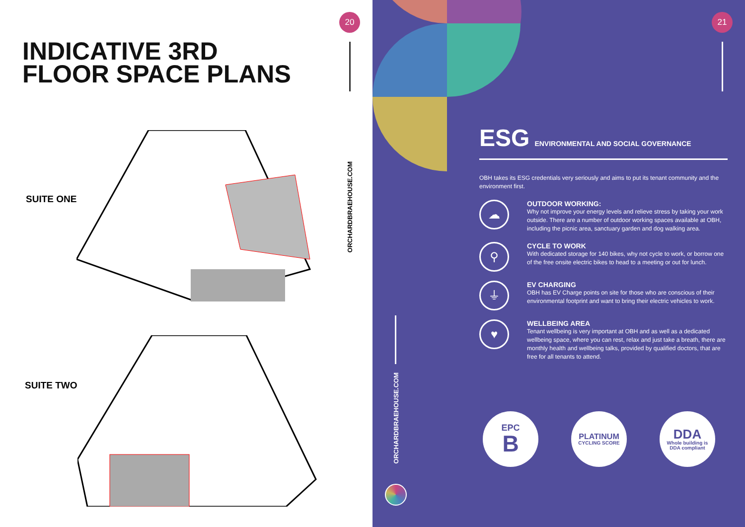20
INDICATIVE 3RD
FLOOR SPACE PLANS
SUITE ONE
SUITE TWO
ORCHARDBRAEHOUSE.COM
21
ESG ENVIRONMENTAL AND SOCIAL GOVERNANCE
OBH takes its ESG credentials very seriously and aims to put its tenant community and the environment first.
☁
OUTDOOR WORKING:
Why not improve your energy levels and relieve stress by taking your work outside. There are a number of outdoor working spaces available at OBH, including the picnic area, sanctuary garden and dog walking area.
⚲
CYCLE TO WORK
With dedicated storage for 140 bikes, why not cycle to work, or borrow one of the free onsite electric bikes to head to a meeting or out for lunch.
⏚
EV CHARGING
OBH has EV Charge points on site for those who are conscious of their environmental footprint and want to bring their electric vehicles to work.
♥
WELLBEING AREA
Tenant wellbeing is very important at OBH and as well as a dedicated wellbeing space, where you can rest, relax and just take a breath, there are monthly health and wellbeing talks, provided by qualified doctors, that are free for all tenants to attend.
ORCHARDBRAEHOUSE.COM
EPC
B
PLATINUM
CYCLING SCORE
DDA
Whole building is
DDA compliant